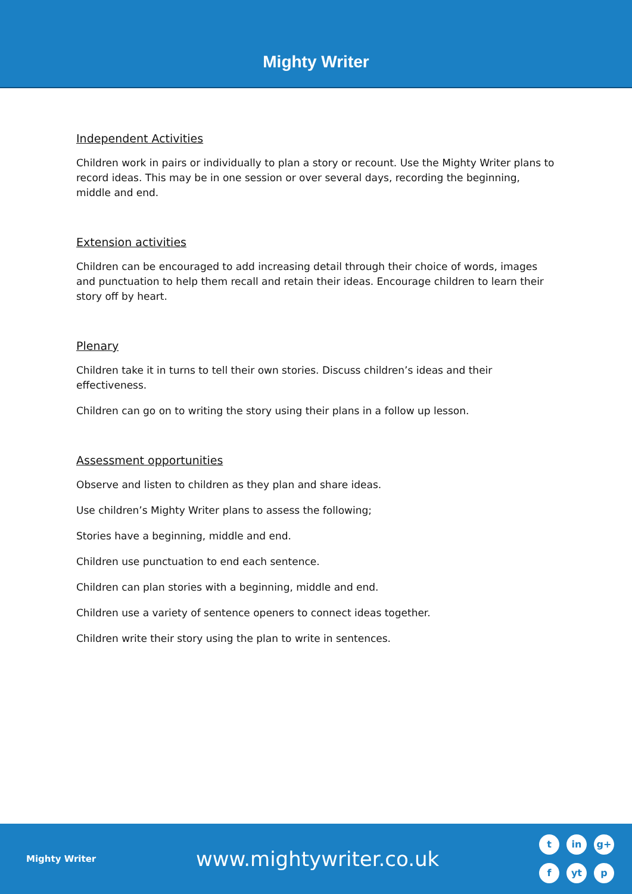Mighty Writer
Independent Activities
Children work in pairs or individually to plan a story or recount. Use the Mighty Writer plans to record ideas. This may be in one session or over several days, recording the beginning, middle and end.
Extension activities
Children can be encouraged to add increasing detail through their choice of words, images and punctuation to help them recall and retain their ideas. Encourage children to learn their story off by heart.
Plenary
Children take it in turns to tell their own stories. Discuss children’s ideas and their effectiveness.
Children can go on to writing the story using their plans in a follow up lesson.
Assessment opportunities
Observe and listen to children as they plan and share ideas.
Use children’s Mighty Writer plans to assess the following;
Stories have a beginning, middle and end.
Children use punctuation to end each sentence.
Children can plan stories with a beginning, middle and end.
Children use a variety of sentence openers to connect ideas together.
Children write their story using the plan to write in sentences.
Mighty Writer
www.mightywriter.co.uk
tin g+ f yt p